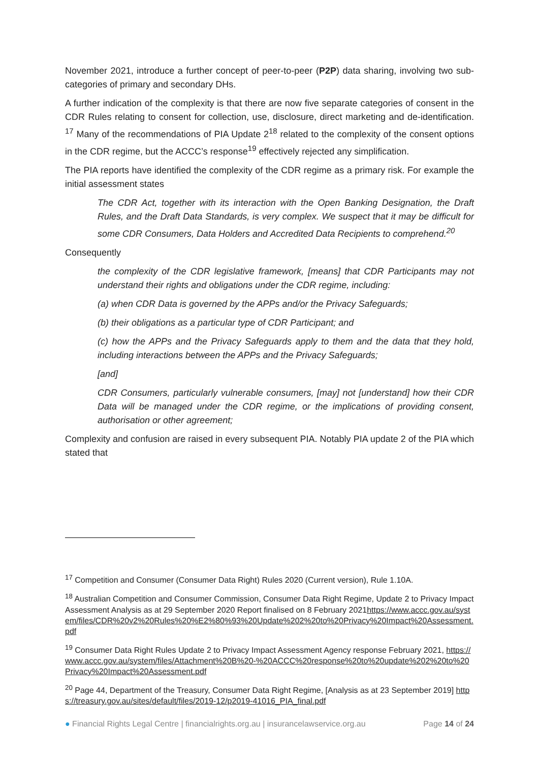November 2021, introduce a further concept of peer-to-peer (P2P) data sharing, involving two sub-categories of primary and secondary DHs.
A further indication of the complexity is that there are now five separate categories of consent in the CDR Rules relating to consent for collection, use, disclosure, direct marketing and de-identification. <sup>17</sup> Many of the recommendations of PIA Update 2<sup>18</sup> related to the complexity of the consent options in the CDR regime, but the ACCC’s response<sup>19</sup> effectively rejected any simplification.
The PIA reports have identified the complexity of the CDR regime as a primary risk. For example the initial assessment states
The CDR Act, together with its interaction with the Open Banking Designation, the Draft Rules, and the Draft Data Standards, is very complex. We suspect that it may be difficult for some CDR Consumers, Data Holders and Accredited Data Recipients to comprehend.<sup>20</sup>
Consequently
the complexity of the CDR legislative framework, [means] that CDR Participants may not understand their rights and obligations under the CDR regime, including:
(a) when CDR Data is governed by the APPs and/or the Privacy Safeguards;
(b) their obligations as a particular type of CDR Participant; and
(c) how the APPs and the Privacy Safeguards apply to them and the data that they hold, including interactions between the APPs and the Privacy Safeguards;
[and]
CDR Consumers, particularly vulnerable consumers, [may] not [understand] how their CDR Data will be managed under the CDR regime, or the implications of providing consent, authorisation or other agreement;
Complexity and confusion are raised in every subsequent PIA. Notably PIA update 2 of the PIA which stated that
<sup>17</sup> Competition and Consumer (Consumer Data Right) Rules 2020 (Current version), Rule 1.10A.
<sup>18</sup> Australian Competition and Consumer Commission, Consumer Data Right Regime, Update 2 to Privacy Impact Assessment Analysis as at 29 September 2020 Report finalised on 8 February 2021https://www.accc.gov.au/system/files/CDR%20v2%20Rules%20%E2%80%93%20Update%202%20to%20Privacy%20Impact%20Assessment.pdf
<sup>19</sup> Consumer Data Right Rules Update 2 to Privacy Impact Assessment Agency response February 2021, https://www.accc.gov.au/system/files/Attachment%20B%20-%20ACCC%20response%20to%20update%202%20to%20Privacy%20Impact%20Assessment.pdf
<sup>20</sup> Page 44, Department of the Treasury, Consumer Data Right Regime, [Analysis as at 23 September 2019] https://treasury.gov.au/sites/default/files/2019-12/p2019-41016_PIA_final.pdf
● Financial Rights Legal Centre | financialrights.org.au | insurancelawservice.org.au Page 14 of 24